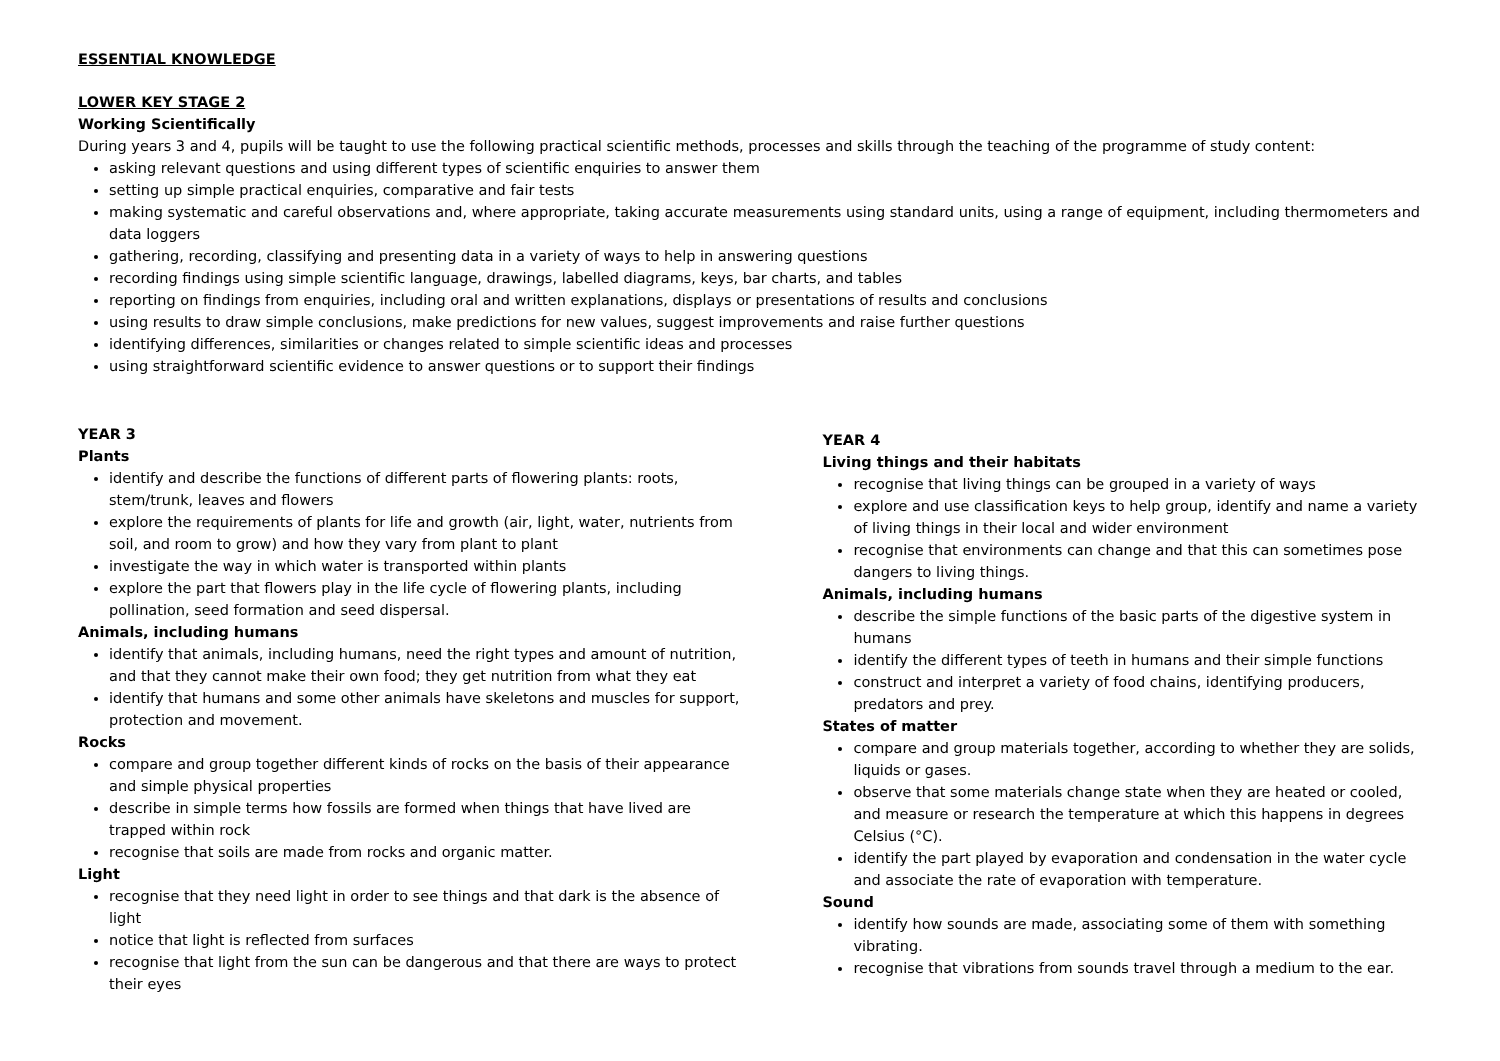ESSENTIAL KNOWLEDGE
LOWER KEY STAGE 2
Working Scientifically
During years 3 and 4, pupils will be taught to use the following practical scientific methods, processes and skills through the teaching of the programme of study content:
asking relevant questions and using different types of scientific enquiries to answer them
setting up simple practical enquiries, comparative and fair tests
making systematic and careful observations and, where appropriate, taking accurate measurements using standard units, using a range of equipment, including thermometers and data loggers
gathering, recording, classifying and presenting data in a variety of ways to help in answering questions
recording findings using simple scientific language, drawings, labelled diagrams, keys, bar charts, and tables
reporting on findings from enquiries, including oral and written explanations, displays or presentations of results and conclusions
using results to draw simple conclusions, make predictions for new values, suggest improvements and raise further questions
identifying differences, similarities or changes related to simple scientific ideas and processes
using straightforward scientific evidence to answer questions or to support their findings
YEAR 3
Plants
identify and describe the functions of different parts of flowering plants: roots, stem/trunk, leaves and flowers
explore the requirements of plants for life and growth (air, light, water, nutrients from soil, and room to grow) and how they vary from plant to plant
investigate the way in which water is transported within plants
explore the part that flowers play in the life cycle of flowering plants, including pollination, seed formation and seed dispersal.
Animals, including humans
identify that animals, including humans, need the right types and amount of nutrition, and that they cannot make their own food; they get nutrition from what they eat
identify that humans and some other animals have skeletons and muscles for support, protection and movement.
Rocks
compare and group together different kinds of rocks on the basis of their appearance and simple physical properties
describe in simple terms how fossils are formed when things that have lived are trapped within rock
recognise that soils are made from rocks and organic matter.
Light
recognise that they need light in order to see things and that dark is the absence of light
notice that light is reflected from surfaces
recognise that light from the sun can be dangerous and that there are ways to protect their eyes
YEAR 4
Living things and their habitats
recognise that living things can be grouped in a variety of ways
explore and use classification keys to help group, identify and name a variety of living things in their local and wider environment
recognise that environments can change and that this can sometimes pose dangers to living things.
Animals, including humans
describe the simple functions of the basic parts of the digestive system in humans
identify the different types of teeth in humans and their simple functions
construct and interpret a variety of food chains, identifying producers, predators and prey.
States of matter
compare and group materials together, according to whether they are solids, liquids or gases.
observe that some materials change state when they are heated or cooled, and measure or research the temperature at which this happens in degrees Celsius (°C).
identify the part played by evaporation and condensation in the water cycle and associate the rate of evaporation with temperature.
Sound
identify how sounds are made, associating some of them with something vibrating.
recognise that vibrations from sounds travel through a medium to the ear.